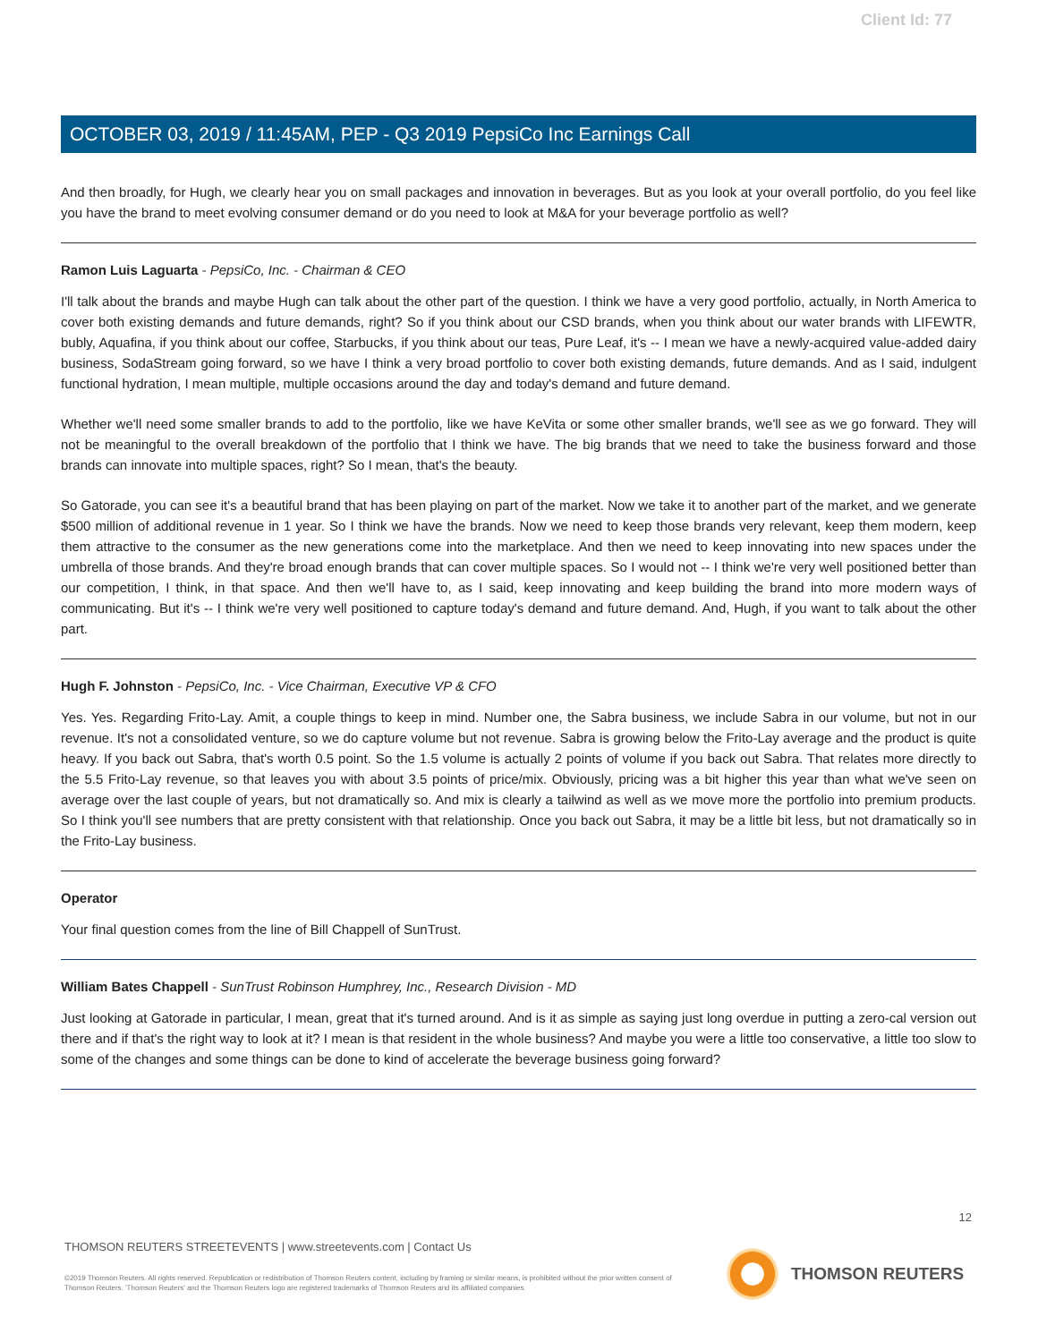Client Id: 77
OCTOBER 03, 2019 / 11:45AM, PEP - Q3 2019 PepsiCo Inc Earnings Call
And then broadly, for Hugh, we clearly hear you on small packages and innovation in beverages. But as you look at your overall portfolio, do you feel like you have the brand to meet evolving consumer demand or do you need to look at M&A for your beverage portfolio as well?
Ramon Luis Laguarta - PepsiCo, Inc. - Chairman & CEO
I'll talk about the brands and maybe Hugh can talk about the other part of the question. I think we have a very good portfolio, actually, in North America to cover both existing demands and future demands, right? So if you think about our CSD brands, when you think about our water brands with LIFEWTR, bubly, Aquafina, if you think about our coffee, Starbucks, if you think about our teas, Pure Leaf, it's -- I mean we have a newly-acquired value-added dairy business, SodaStream going forward, so we have I think a very broad portfolio to cover both existing demands, future demands. And as I said, indulgent functional hydration, I mean multiple, multiple occasions around the day and today's demand and future demand.
Whether we'll need some smaller brands to add to the portfolio, like we have KeVita or some other smaller brands, we'll see as we go forward. They will not be meaningful to the overall breakdown of the portfolio that I think we have. The big brands that we need to take the business forward and those brands can innovate into multiple spaces, right? So I mean, that's the beauty.
So Gatorade, you can see it's a beautiful brand that has been playing on part of the market. Now we take it to another part of the market, and we generate $500 million of additional revenue in 1 year. So I think we have the brands. Now we need to keep those brands very relevant, keep them modern, keep them attractive to the consumer as the new generations come into the marketplace. And then we need to keep innovating into new spaces under the umbrella of those brands. And they're broad enough brands that can cover multiple spaces. So I would not -- I think we're very well positioned better than our competition, I think, in that space. And then we'll have to, as I said, keep innovating and keep building the brand into more modern ways of communicating. But it's -- I think we're very well positioned to capture today's demand and future demand. And, Hugh, if you want to talk about the other part.
Hugh F. Johnston - PepsiCo, Inc. - Vice Chairman, Executive VP & CFO
Yes. Yes. Regarding Frito-Lay. Amit, a couple things to keep in mind. Number one, the Sabra business, we include Sabra in our volume, but not in our revenue. It's not a consolidated venture, so we do capture volume but not revenue. Sabra is growing below the Frito-Lay average and the product is quite heavy. If you back out Sabra, that's worth 0.5 point. So the 1.5 volume is actually 2 points of volume if you back out Sabra. That relates more directly to the 5.5 Frito-Lay revenue, so that leaves you with about 3.5 points of price/mix. Obviously, pricing was a bit higher this year than what we've seen on average over the last couple of years, but not dramatically so. And mix is clearly a tailwind as well as we move more the portfolio into premium products. So I think you'll see numbers that are pretty consistent with that relationship. Once you back out Sabra, it may be a little bit less, but not dramatically so in the Frito-Lay business.
Operator
Your final question comes from the line of Bill Chappell of SunTrust.
William Bates Chappell - SunTrust Robinson Humphrey, Inc., Research Division - MD
Just looking at Gatorade in particular, I mean, great that it's turned around. And is it as simple as saying just long overdue in putting a zero-cal version out there and if that's the right way to look at it? I mean is that resident in the whole business? And maybe you were a little too conservative, a little too slow to some of the changes and some things can be done to kind of accelerate the beverage business going forward?
12
THOMSON REUTERS STREETEVENTS | www.streetevents.com | Contact Us
©2019 Thomson Reuters. All rights reserved. Republication or redistribution of Thomson Reuters content, including by framing or similar means, is prohibited without the prior written consent of Thomson Reuters. 'Thomson Reuters' and the Thomson Reuters logo are registered trademarks of Thomson Reuters and its affiliated companies.
THOMSON REUTERS